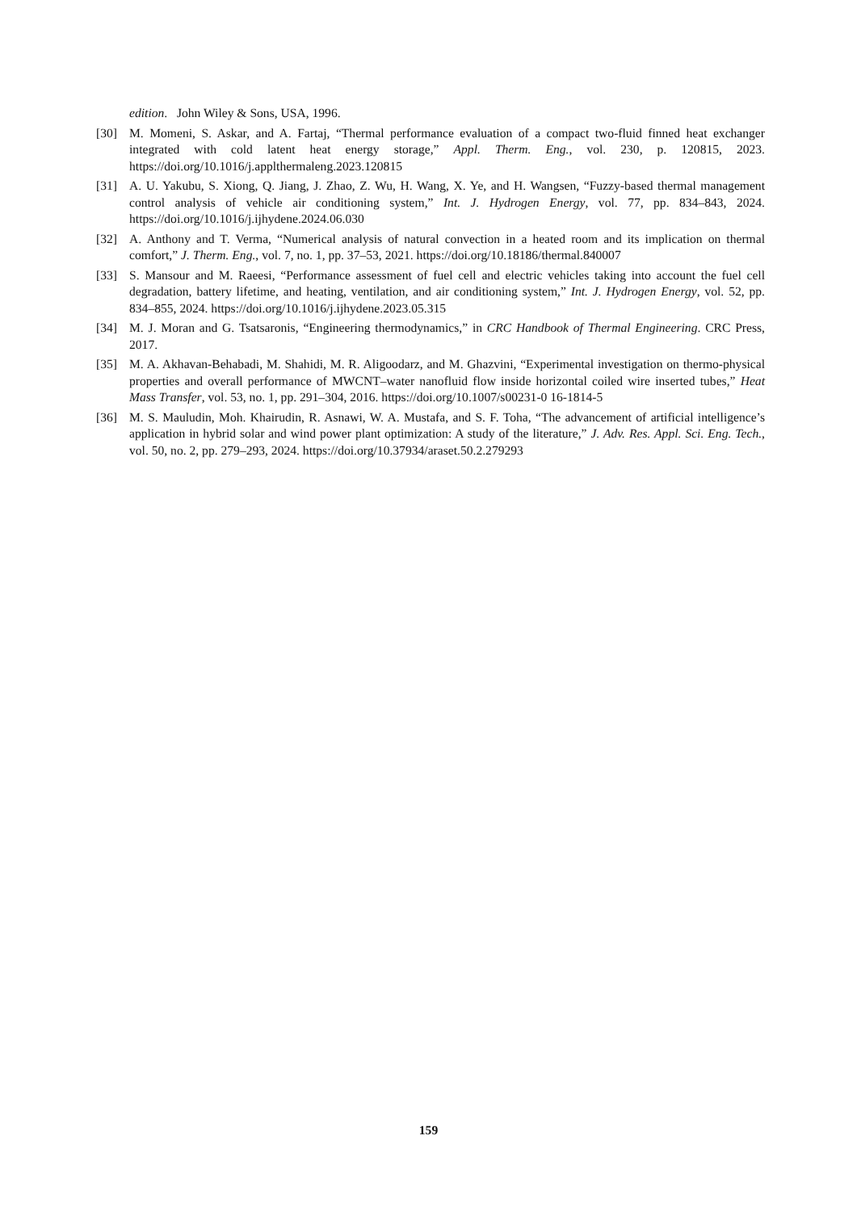edition. John Wiley & Sons, USA, 1996.
[30] M. Momeni, S. Askar, and A. Fartaj, “Thermal performance evaluation of a compact two-fluid finned heat exchanger integrated with cold latent heat energy storage,” Appl. Therm. Eng., vol. 230, p. 120815, 2023. https://doi.org/10.1016/j.applthermaleng.2023.120815
[31] A. U. Yakubu, S. Xiong, Q. Jiang, J. Zhao, Z. Wu, H. Wang, X. Ye, and H. Wangsen, “Fuzzy-based thermal management control analysis of vehicle air conditioning system,” Int. J. Hydrogen Energy, vol. 77, pp. 834–843, 2024. https://doi.org/10.1016/j.ijhydene.2024.06.030
[32] A. Anthony and T. Verma, “Numerical analysis of natural convection in a heated room and its implication on thermal comfort,” J. Therm. Eng., vol. 7, no. 1, pp. 37–53, 2021. https://doi.org/10.18186/thermal.840007
[33] S. Mansour and M. Raeesi, “Performance assessment of fuel cell and electric vehicles taking into account the fuel cell degradation, battery lifetime, and heating, ventilation, and air conditioning system,” Int. J. Hydrogen Energy, vol. 52, pp. 834–855, 2024. https://doi.org/10.1016/j.ijhydene.2023.05.315
[34] M. J. Moran and G. Tsatsaronis, “Engineering thermodynamics,” in CRC Handbook of Thermal Engineering. CRC Press, 2017.
[35] M. A. Akhavan-Behabadi, M. Shahidi, M. R. Aligoodarz, and M. Ghazvini, “Experimental investigation on thermo-physical properties and overall performance of MWCNT–water nanofluid flow inside horizontal coiled wire inserted tubes,” Heat Mass Transfer, vol. 53, no. 1, pp. 291–304, 2016. https://doi.org/10.1007/s00231-0 16-1814-5
[36] M. S. Mauludin, Moh. Khairudin, R. Asnawi, W. A. Mustafa, and S. F. Toha, “The advancement of artificial intelligence’s application in hybrid solar and wind power plant optimization: A study of the literature,” J. Adv. Res. Appl. Sci. Eng. Tech., vol. 50, no. 2, pp. 279–293, 2024. https://doi.org/10.37934/araset.50.2.279293
159